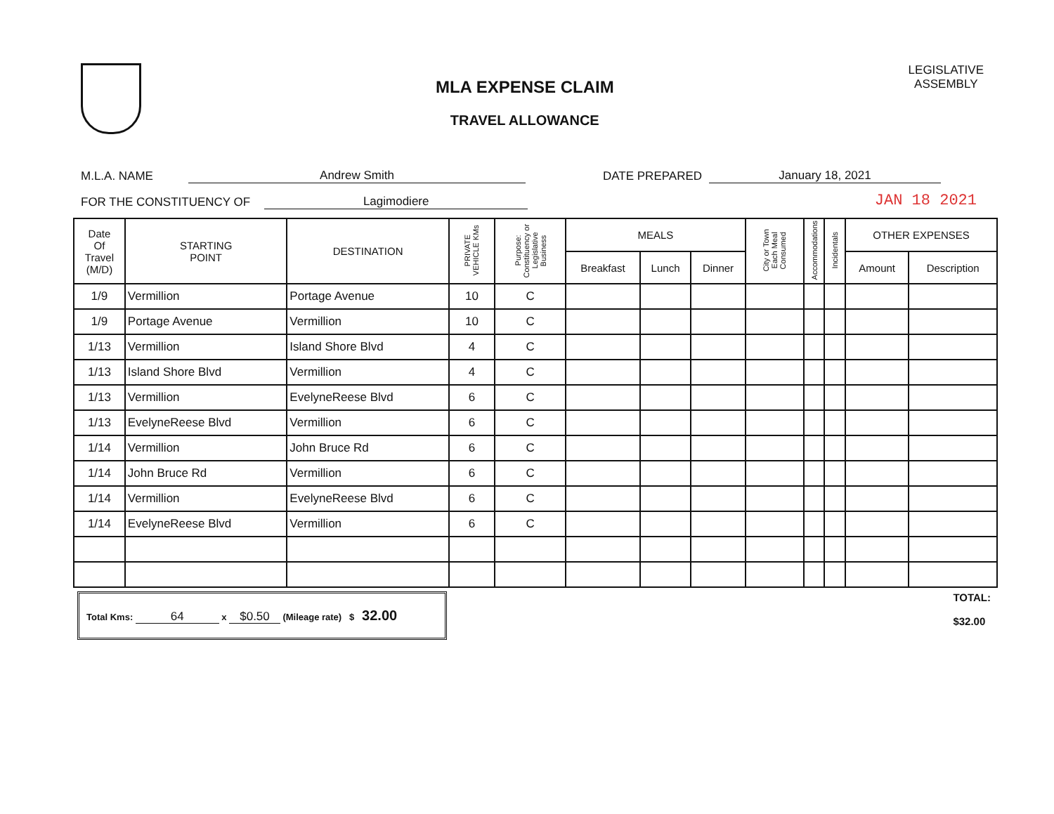MLA EXPENSE CLAIM
TRAVEL ALLOWANCE
LEGISLATIVE
ASSEMBLY
M.L.A. NAME Andrew Smith DATE PREPARED January 18, 2021
FOR THE CONSTITUENCY OF Lagimodiere JAN 18 2021
| Date Of Travel (M/D) | STARTING POINT | DESTINATION | PRIVATE VEHICLE KMs | Purpose: Constituency or Legislative Business | MEALS | | | City or Town Each Meal Consumed | Accommodations | Incidentals | OTHER EXPENSES | |
| --- | --- | --- | --- | --- | --- | --- | --- | --- | --- | --- | --- | --- |
| | | | | | Breakfast | Lunch | Dinner | | | | Amount | Description |
| 1/9 | Vermillion | Portage Avenue | 10 | C | | | | | | | | |
| 1/9 | Portage Avenue | Vermillion | 10 | C | | | | | | | | |
| 1/13 | Vermillion | Island Shore Blvd | 4 | C | | | | | | | | |
| 1/13 | Island Shore Blvd | Vermillion | 4 | C | | | | | | | | |
| 1/13 | Vermillion | EvelyneReese Blvd | 6 | C | | | | | | | | |
| 1/13 | EvelyneReese Blvd | Vermillion | 6 | C | | | | | | | | |
| 1/14 | Vermillion | John Bruce Rd | 6 | C | | | | | | | | |
| 1/14 | John Bruce Rd | Vermillion | 6 | C | | | | | | | | |
| 1/14 | Vermillion | EvelyneReese Blvd | 6 | C | | | | | | | | |
| 1/14 | EvelyneReese Blvd | Vermillion | 6 | C | | | | | | | | |
Total Kms: 64 x $0.50 (Mileage rate) $ 32.00
TOTAL:
$32.00